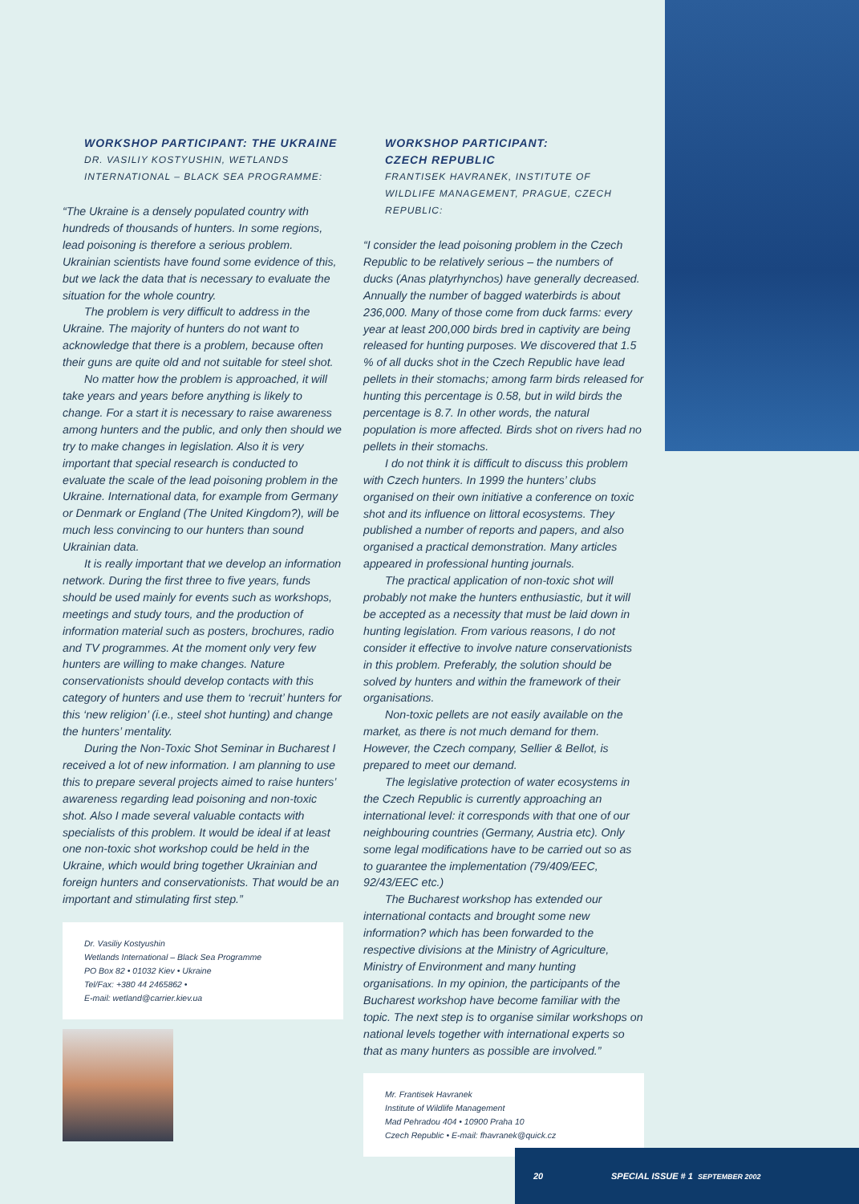WORKSHOP PARTICIPANT: THE UKRAINE
DR. VASILIY KOSTYUSHIN, WETLANDS INTERNATIONAL – BLACK SEA PROGRAMME:
“The Ukraine is a densely populated country with hundreds of thousands of hunters. In some regions, lead poisoning is therefore a serious problem. Ukrainian scientists have found some evidence of this, but we lack the data that is necessary to evaluate the situation for the whole country.
The problem is very difficult to address in the Ukraine. The majority of hunters do not want to acknowledge that there is a problem, because often their guns are quite old and not suitable for steel shot.
No matter how the problem is approached, it will take years and years before anything is likely to change. For a start it is necessary to raise awareness among hunters and the public, and only then should we try to make changes in legislation. Also it is very important that special research is conducted to evaluate the scale of the lead poisoning problem in the Ukraine. International data, for example from Germany or Denmark or England (The United Kingdom?), will be much less convincing to our hunters than sound Ukrainian data.
It is really important that we develop an information network. During the first three to five years, funds should be used mainly for events such as workshops, meetings and study tours, and the production of information material such as posters, brochures, radio and TV programmes. At the moment only very few hunters are willing to make changes. Nature conservationists should develop contacts with this category of hunters and use them to ‘recruit’ hunters for this ‘new religion’ (i.e., steel shot hunting) and change the hunters’ mentality.
During the Non-Toxic Shot Seminar in Bucharest I received a lot of new information. I am planning to use this to prepare several projects aimed to raise hunters’ awareness regarding lead poisoning and non-toxic shot. Also I made several valuable contacts with specialists of this problem. It would be ideal if at least one non-toxic shot workshop could be held in the Ukraine, which would bring together Ukrainian and foreign hunters and conservationists. That would be an important and stimulating first step.”
Dr. Vasiliy Kostyushin
Wetlands International – Black Sea Programme
PO Box 82 • 01032 Kiev • Ukraine
Tel/Fax: +380 44 2465862 •
E-mail: wetland@carrier.kiev.ua
WORKSHOP PARTICIPANT:
CZECH REPUBLIC
FRANTISEK HAVRANEK, INSTITUTE OF WILDLIFE MANAGEMENT, PRAGUE, CZECH REPUBLIC:
“I consider the lead poisoning problem in the Czech Republic to be relatively serious – the numbers of ducks (Anas platyrhynchos) have generally decreased. Annually the number of bagged waterbirds is about 236,000. Many of those come from duck farms: every year at least 200,000 birds bred in captivity are being released for hunting purposes. We discovered that 1.5 % of all ducks shot in the Czech Republic have lead pellets in their stomachs; among farm birds released for hunting this percentage is 0.58, but in wild birds the percentage is 8.7. In other words, the natural population is more affected. Birds shot on rivers had no pellets in their stomachs.
I do not think it is difficult to discuss this problem with Czech hunters. In 1999 the hunters’ clubs organised on their own initiative a conference on toxic shot and its influence on littoral ecosystems. They published a number of reports and papers, and also organised a practical demonstration. Many articles appeared in professional hunting journals.
The practical application of non-toxic shot will probably not make the hunters enthusiastic, but it will be accepted as a necessity that must be laid down in hunting legislation. From various reasons, I do not consider it effective to involve nature conservationists in this problem. Preferably, the solution should be solved by hunters and within the framework of their organisations.
Non-toxic pellets are not easily available on the market, as there is not much demand for them. However, the Czech company, Sellier & Bellot, is prepared to meet our demand.
The legislative protection of water ecosystems in the Czech Republic is currently approaching an international level: it corresponds with that one of our neighbouring countries (Germany, Austria etc). Only some legal modifications have to be carried out so as to guarantee the implementation (79/409/EEC, 92/43/EEC etc.)
The Bucharest workshop has extended our international contacts and brought some new information? which has been forwarded to the respective divisions at the Ministry of Agriculture, Ministry of Environment and many hunting organisations. In my opinion, the participants of the Bucharest workshop have become familiar with the topic. The next step is to organise similar workshops on national levels together with international experts so that as many hunters as possible are involved.”
Mr. Frantisek Havranek
Institute of Wildlife Management
Mad Pehradou 404 • 10900 Praha 10
Czech Republic • E-mail: fhavranek@quick.cz
20 SPECIAL ISSUE # 1 SEPTEMBER 2002